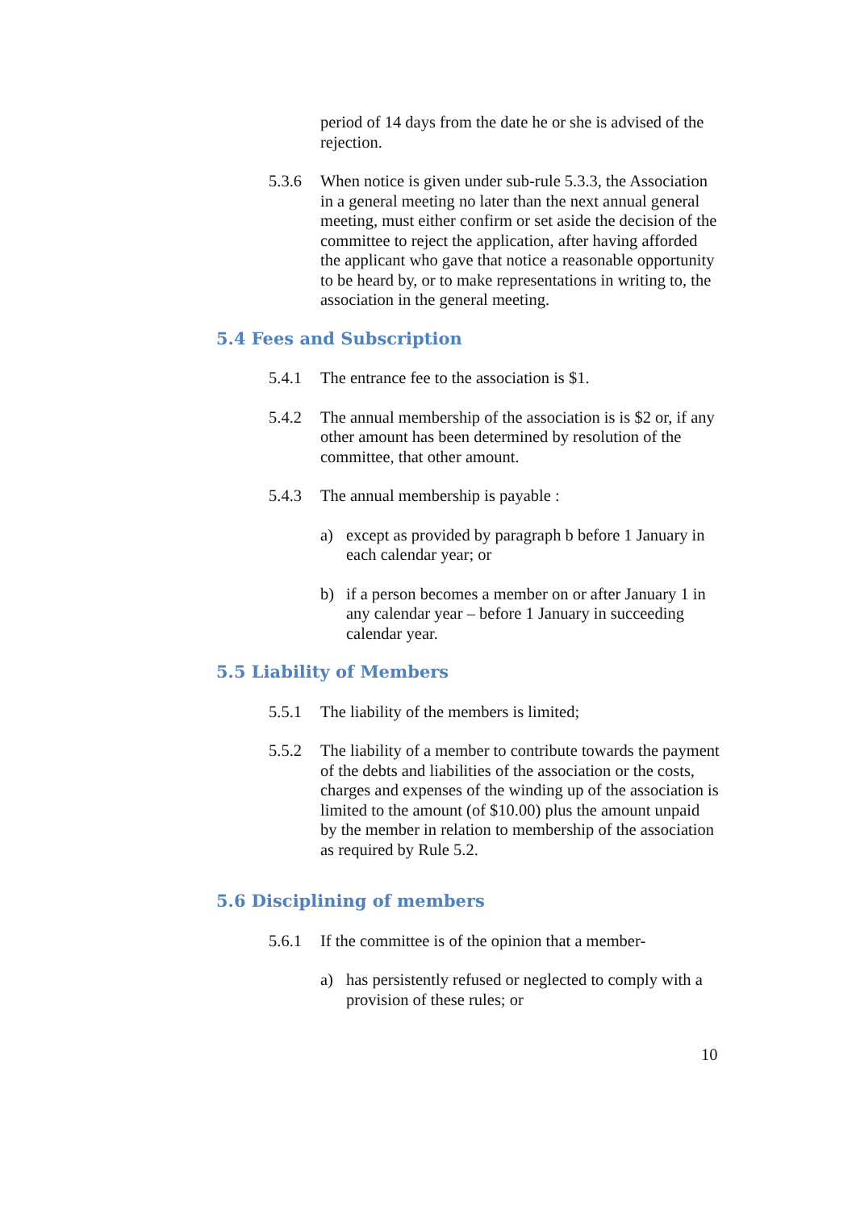period of 14 days from the date he or she is advised of the rejection.
5.3.6 When notice is given under sub-rule 5.3.3, the Association in a general meeting no later than the next annual general meeting, must either confirm or set aside the decision of the committee to reject the application, after having afforded the applicant who gave that notice a reasonable opportunity to be heard by, or to make representations in writing to, the association in the general meeting.
5.4 Fees and Subscription
5.4.1 The entrance fee to the association is $1.
5.4.2 The annual membership of the association is is $2 or, if any other amount has been determined by resolution of the committee, that other amount.
5.4.3 The annual membership is payable :
a) except as provided by paragraph b before 1 January in each calendar year; or
b) if a person becomes a member on or after January 1 in any calendar year – before 1 January in succeeding calendar year.
5.5 Liability of Members
5.5.1 The liability of the members is limited;
5.5.2 The liability of a member to contribute towards the payment of the debts and liabilities of the association or the costs, charges and expenses of the winding up of the association is limited to the amount (of $10.00) plus the amount unpaid by the member in relation to membership of the association as required by Rule 5.2.
5.6 Disciplining of members
5.6.1 If the committee is of the opinion that a member-
a) has persistently refused or neglected to comply with a provision of these rules; or
10